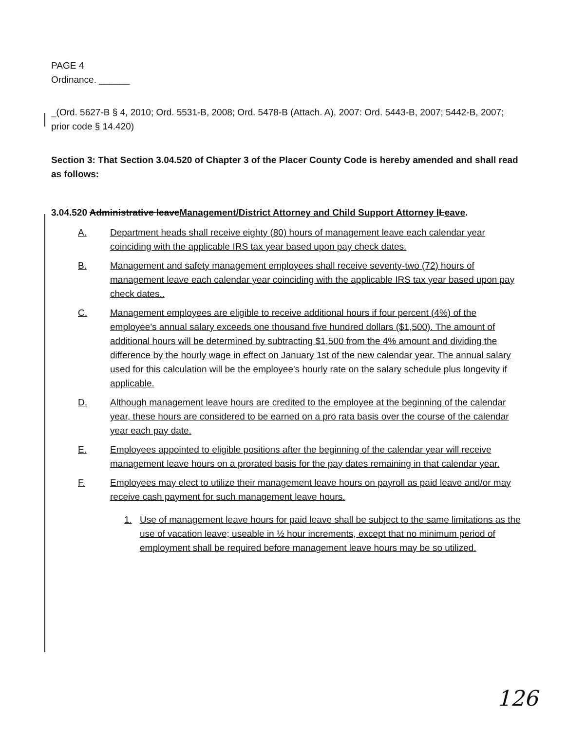PAGE 4
Ordinance. ______
_(Ord. 5627-B § 4, 2010; Ord. 5531-B, 2008; Ord. 5478-B (Attach. A), 2007: Ord. 5443-B, 2007; 5442-B, 2007; prior code § 14.420)
Section 3: That Section 3.04.520 of Chapter 3 of the Placer County Code is hereby amended and shall read as follows:
3.04.520 Administrative leaveManagement/District Attorney and Child Support Attorney l Leave.
A. Department heads shall receive eighty (80) hours of management leave each calendar year coinciding with the applicable IRS tax year based upon pay check dates.
B. Management and safety management employees shall receive seventy-two (72) hours of management leave each calendar year coinciding with the applicable IRS tax year based upon pay check dates..
C. Management employees are eligible to receive additional hours if four percent (4%) of the employee's annual salary exceeds one thousand five hundred dollars ($1,500). The amount of additional hours will be determined by subtracting $1,500 from the 4% amount and dividing the difference by the hourly wage in effect on January 1st of the new calendar year. The annual salary used for this calculation will be the employee's hourly rate on the salary schedule plus longevity if applicable.
D. Although management leave hours are credited to the employee at the beginning of the calendar year, these hours are considered to be earned on a pro rata basis over the course of the calendar year each pay date.
E. Employees appointed to eligible positions after the beginning of the calendar year will receive management leave hours on a prorated basis for the pay dates remaining in that calendar year.
F. Employees may elect to utilize their management leave hours on payroll as paid leave and/or may receive cash payment for such management leave hours.
1. Use of management leave hours for paid leave shall be subject to the same limitations as the use of vacation leave; useable in ½ hour increments, except that no minimum period of employment shall be required before management leave hours may be so utilized.
126